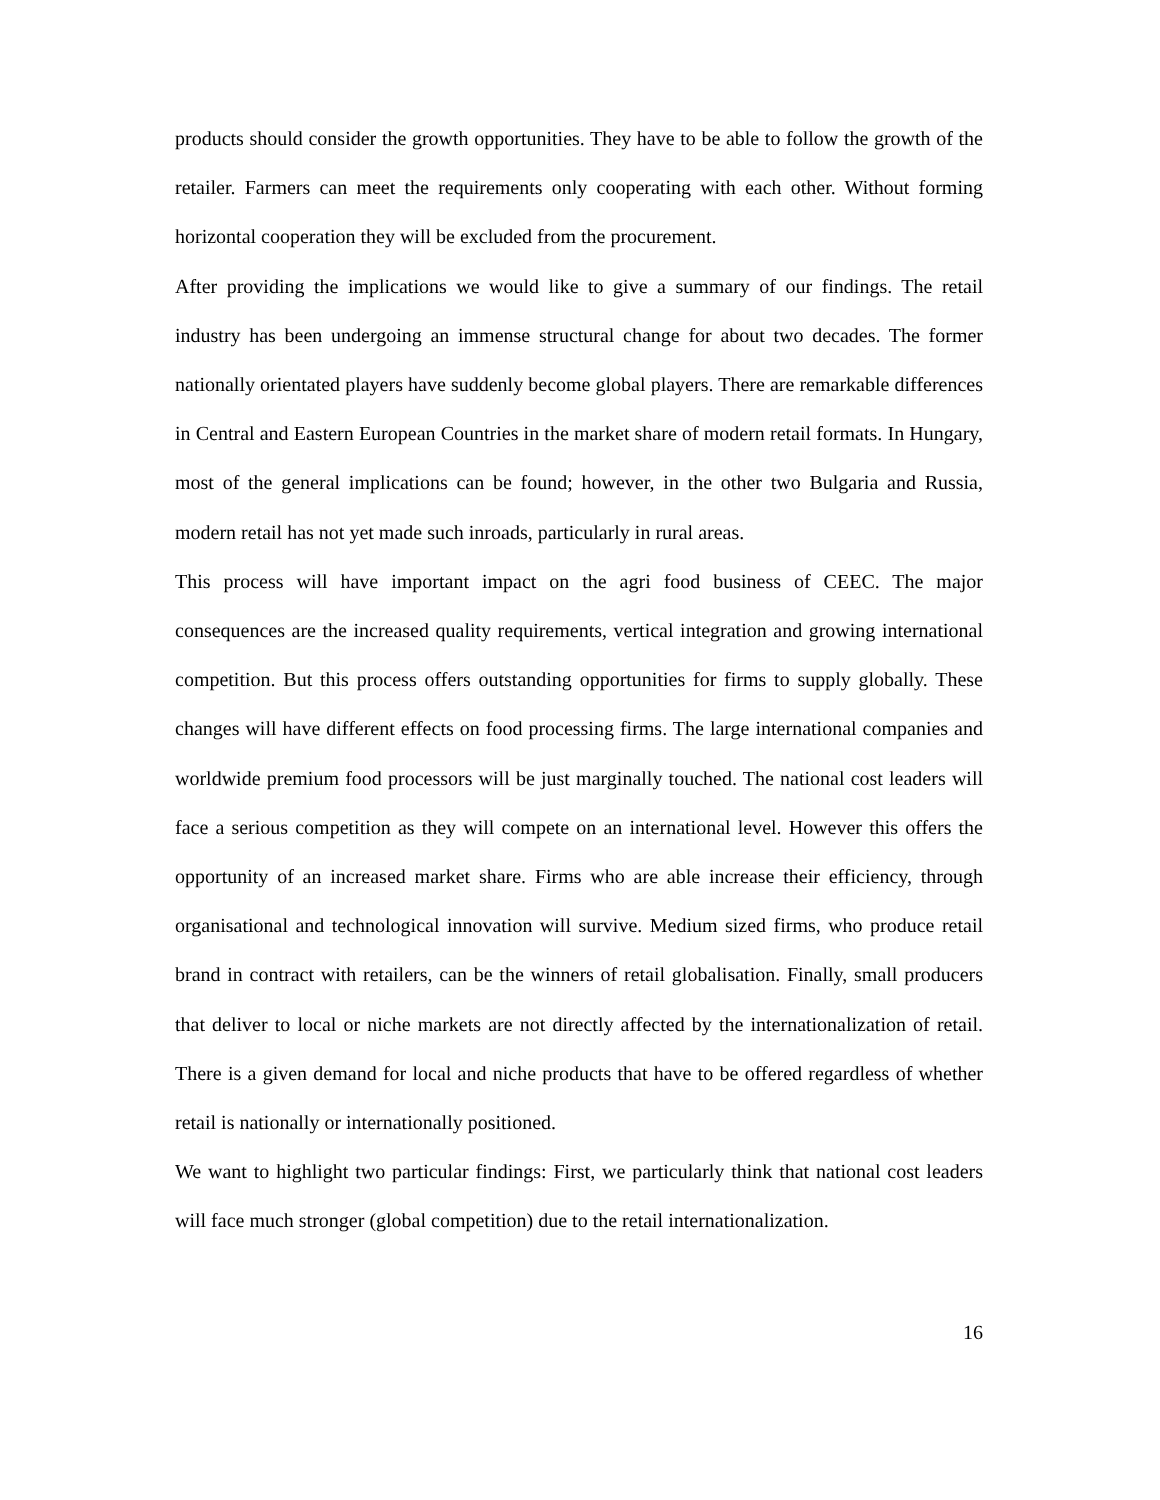products should consider the growth opportunities. They have to be able to follow the growth of the retailer. Farmers can meet the requirements only cooperating with each other. Without forming horizontal cooperation they will be excluded from the procurement.
After providing the implications we would like to give a summary of our findings. The retail industry has been undergoing an immense structural change for about two decades. The former nationally orientated players have suddenly become global players. There are remarkable differences in Central and Eastern European Countries in the market share of modern retail formats. In Hungary, most of the general implications can be found; however, in the other two Bulgaria and Russia, modern retail has not yet made such inroads, particularly in rural areas.
This process will have important impact on the agri food business of CEEC. The major consequences are the increased quality requirements, vertical integration and growing international competition. But this process offers outstanding opportunities for firms to supply globally. These changes will have different effects on food processing firms. The large international companies and worldwide premium food processors will be just marginally touched. The national cost leaders will face a serious competition as they will compete on an international level. However this offers the opportunity of an increased market share. Firms who are able increase their efficiency, through organisational and technological innovation will survive. Medium sized firms, who produce retail brand in contract with retailers, can be the winners of retail globalisation. Finally, small producers that deliver to local or niche markets are not directly affected by the internationalization of retail. There is a given demand for local and niche products that have to be offered regardless of whether retail is nationally or internationally positioned.
We want to highlight two particular findings: First, we particularly think that national cost leaders will face much stronger (global competition) due to the retail internationalization.
16